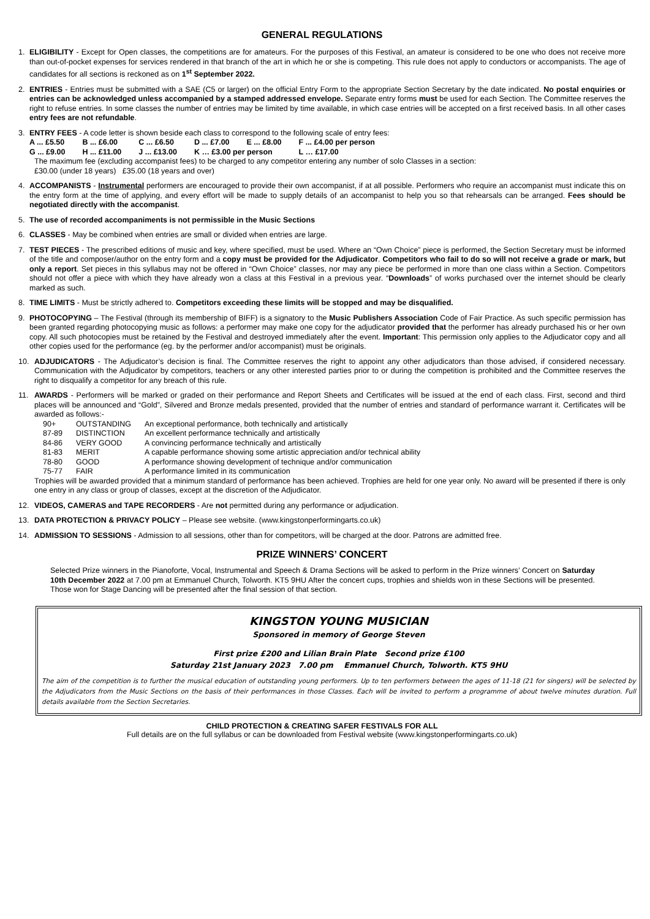GENERAL REGULATIONS
1. ELIGIBILITY - Except for Open classes, the competitions are for amateurs. For the purposes of this Festival, an amateur is considered to be one who does not receive more than out-of-pocket expenses for services rendered in that branch of the art in which he or she is competing. This rule does not apply to conductors or accompanists. The age of candidates for all sections is reckoned as on 1<sup>st</sup> September 2022.
2. ENTRIES - Entries must be submitted with a SAE (C5 or larger) on the official Entry Form to the appropriate Section Secretary by the date indicated. No postal enquiries or entries can be acknowledged unless accompanied by a stamped addressed envelope. Separate entry forms must be used for each Section. The Committee reserves the right to refuse entries. In some classes the number of entries may be limited by time available, in which case entries will be accepted on a first received basis. In all other cases entry fees are not refundable.
3. ENTRY FEES - A code letter is shown beside each class to correspond to the following scale of entry fees:
| A ... £5.50 | B ... £6.00 | C ... £6.50 | D ... £7.00 | E ... £8.00 | F ... £4.00 per person |
| G ... £9.00 | H ... £11.00 | J ... £13.00 | K … £3.00 per person | | L … £17.00 |
The maximum fee (excluding accompanist fees) to be charged to any competitor entering any number of solo Classes in a section:
£30.00 (under 18 years) £35.00 (18 years and over)
4. ACCOMPANISTS - Instrumental performers are encouraged to provide their own accompanist, if at all possible. Performers who require an accompanist must indicate this on the entry form at the time of applying, and every effort will be made to supply details of an accompanist to help you so that rehearsals can be arranged. Fees should be negotiated directly with the accompanist.
5. The use of recorded accompaniments is not permissible in the Music Sections
6. CLASSES - May be combined when entries are small or divided when entries are large.
7. TEST PIECES - The prescribed editions of music and key, where specified, must be used. Where an “Own Choice” piece is performed, the Section Secretary must be informed of the title and composer/author on the entry form and a copy must be provided for the Adjudicator. Competitors who fail to do so will not receive a grade or mark, but only a report. Set pieces in this syllabus may not be offered in “Own Choice” classes, nor may any piece be performed in more than one class within a Section. Competitors should not offer a piece with which they have already won a class at this Festival in a previous year. “Downloads” of works purchased over the internet should be clearly marked as such.
8. TIME LIMITS - Must be strictly adhered to. Competitors exceeding these limits will be stopped and may be disqualified.
9. PHOTOCOPYING – The Festival (through its membership of BIFF) is a signatory to the Music Publishers Association Code of Fair Practice. As such specific permission has been granted regarding photocopying music as follows: a performer may make one copy for the adjudicator provided that the performer has already purchased his or her own copy. All such photocopies must be retained by the Festival and destroyed immediately after the event. Important: This permission only applies to the Adjudicator copy and all other copies used for the performance (eg. by the performer and/or accompanist) must be originals.
10. ADJUDICATORS - The Adjudicator’s decision is final. The Committee reserves the right to appoint any other adjudicators than those advised, if considered necessary. Communication with the Adjudicator by competitors, teachers or any other interested parties prior to or during the competition is prohibited and the Committee reserves the right to disqualify a competitor for any breach of this rule.
11. AWARDS - Performers will be marked or graded on their performance and Report Sheets and Certificates will be issued at the end of each class. First, second and third places will be announced and “Gold”, Silvered and Bronze medals presented, provided that the number of entries and standard of performance warrant it. Certificates will be awarded as follows:-
| 90+ | OUTSTANDING | An exceptional performance, both technically and artistically |
| 87-89 | DISTINCTION | An excellent performance technically and artistically |
| 84-86 | VERY GOOD | A convincing performance technically and artistically |
| 81-83 | MERIT | A capable performance showing some artistic appreciation and/or technical ability |
| 78-80 | GOOD | A performance showing development of technique and/or communication |
| 75-77 | FAIR | A performance limited in its communication |
Trophies will be awarded provided that a minimum standard of performance has been achieved. Trophies are held for one year only. No award will be presented if there is only one entry in any class or group of classes, except at the discretion of the Adjudicator.
12. VIDEOS, CAMERAS and TAPE RECORDERS - Are not permitted during any performance or adjudication.
13. DATA PROTECTION & PRIVACY POLICY – Please see website. (www.kingstonperformingarts.co.uk)
14. ADMISSION TO SESSIONS - Admission to all sessions, other than for competitors, will be charged at the door. Patrons are admitted free.
PRIZE WINNERS’ CONCERT
Selected Prize winners in the Pianoforte, Vocal, Instrumental and Speech & Drama Sections will be asked to perform in the Prize winners’ Concert on Saturday 10th December 2022 at 7.00 pm at Emmanuel Church, Tolworth. KT5 9HU After the concert cups, trophies and shields won in these Sections will be presented. Those won for Stage Dancing will be presented after the final session of that section.
KINGSTON YOUNG MUSICIAN
Sponsored in memory of George Steven
First prize £200 and Lilian Brain Plate Second prize £100
Saturday 21st January 2023 7.00 pm Emmanuel Church, Tolworth. KT5 9HU
The aim of the competition is to further the musical education of outstanding young performers. Up to ten performers between the ages of 11-18 (21 for singers) will be selected by the Adjudicators from the Music Sections on the basis of their performances in those Classes. Each will be invited to perform a programme of about twelve minutes duration. Full details available from the Section Secretaries.
CHILD PROTECTION & CREATING SAFER FESTIVALS FOR ALL
Full details are on the full syllabus or can be downloaded from Festival website (www.kingstonperformingarts.co.uk)